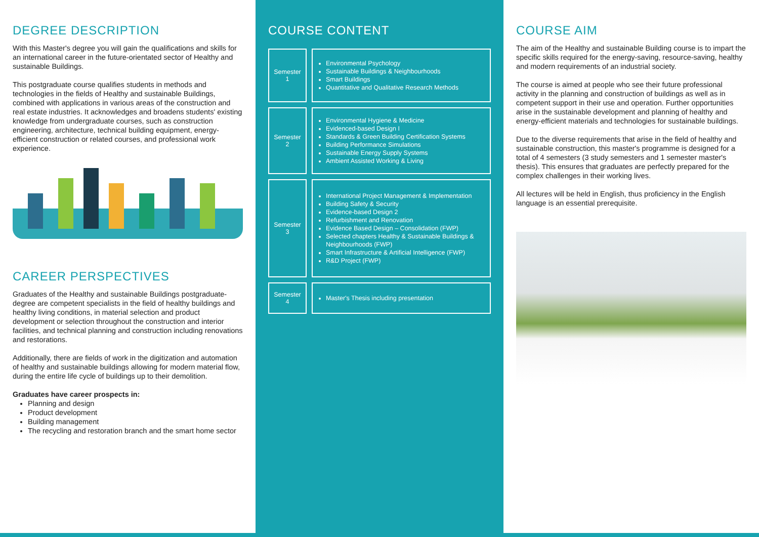DEGREE DESCRIPTION
With this Master's degree you will gain the qualifications and skills for an international career in the future-orientated sector of Healthy and sustainable Buildings.
This postgraduate course qualifies students in methods and technologies in the fields of Healthy and sustainable Buildings, combined with applications in various areas of the construction and real estate industries. It acknowledges and broadens students' existing knowledge from undergraduate courses, such as construction engineering, architecture, technical building equipment, energy-efficient construction or related courses, and professional work experience.
CAREER PERSPECTIVES
Graduates of the Healthy and sustainable Buildings postgraduate-degree are competent specialists in the field of healthy buildings and healthy living conditions, in material selection and product development or selection throughout the construction and interior facilities, and technical planning and construction including renovations and restorations.
Additionally, there are fields of work in the digitization and automation of healthy and sustainable buildings allowing for modern material flow, during the entire life cycle of buildings up to their demolition.
Graduates have career prospects in:
Planning and design
Product development
Building management
The recycling and restoration branch and the smart home sector
COURSE CONTENT
| Semester 1 | Environmental Psychology Sustainable Buildings & Neighbourhoods Smart Buildings Quantitative and Qualitative Research Methods |
| Semester 2 | Environmental Hygiene & Medicine Evidenced-based Design I Standards & Green Building Certification Systems Building Performance Simulations Sustainable Energy Supply Systems Ambient Assisted Working & Living |
| Semester 3 | International Project Management & Implementation Building Safety & Security Evidence-based Design 2 Refurbishment and Renovation Evidence Based Design – Consolidation (FWP) Selected chapters Healthy & Sustainable Buildings & Neighbourhoods (FWP) Smart Infrastructure & Artificial Intelligence (FWP) R&D Project (FWP) |
| Semester 4 | Master's Thesis including presentation |
COURSE AIM
The aim of the Healthy and sustainable Building course is to impart the specific skills required for the energy-saving, resource-saving, healthy and modern requirements of an industrial society.
The course is aimed at people who see their future professional activity in the planning and construction of buildings as well as in competent support in their use and operation. Further opportunities arise in the sustainable development and planning of healthy and energy-efficient materials and technologies for sustainable buildings.
Due to the diverse requirements that arise in the field of healthy and sustainable construction, this master's programme is designed for a total of 4 semesters (3 study semesters and 1 semester master's thesis). This ensures that graduates are perfectly prepared for the complex challenges in their working lives.
All lectures will be held in English, thus proficiency in the English language is an essential prerequisite.